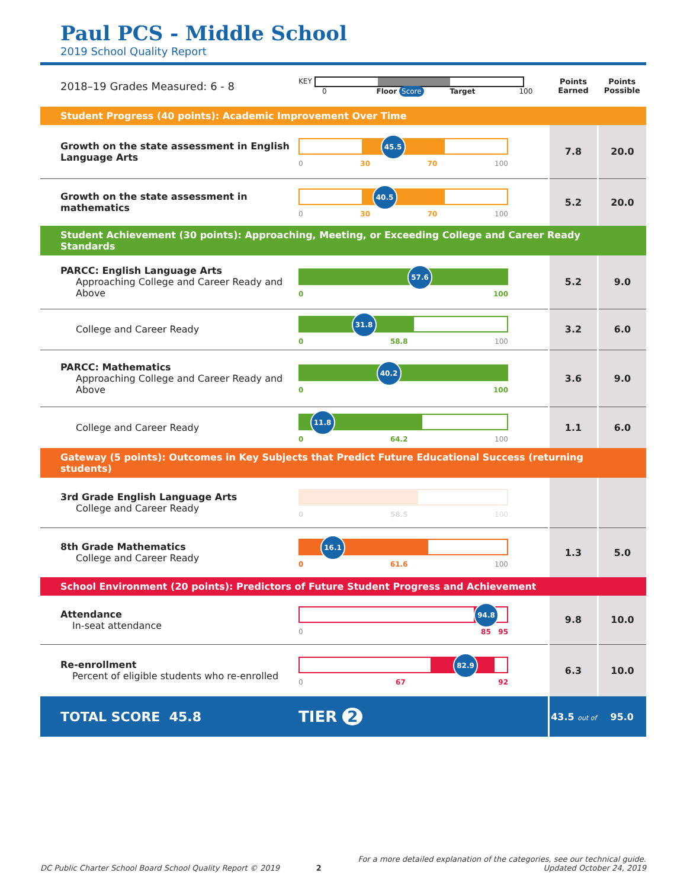Paul PCS - Middle School
2019 School Quality Report
| 2018–19 Grades Measured: 6 - 8 | KEY 0 Floor Score Target 100 | Points Earned | Points Possible |
| Student Progress (40 points): Academic Improvement Over Time | | | |
| Growth on the state assessment in English Language Arts | 45.5 0 30 70 100 | 7.8 | 20.0 |
| Growth on the state assessment in mathematics | 40.5 0 30 70 100 | 5.2 | 20.0 |
| Student Achievement (30 points): Approaching, Meeting, or Exceeding College and Career Ready Standards | | | |
| PARCC: English Language Arts Approaching College and Career Ready and Above | 57.6 0 100 | 5.2 | 9.0 |
| College and Career Ready | 31.8 0 58.8 100 | 3.2 | 6.0 |
| PARCC: Mathematics Approaching College and Career Ready and Above | 40.2 0 100 | 3.6 | 9.0 |
| College and Career Ready | 11.8 0 64.2 100 | 1.1 | 6.0 |
| Gateway (5 points): Outcomes in Key Subjects that Predict Future Educational Success (returning students) | | | |
| 3rd Grade English Language Arts College and Career Ready | 0 58.5 100 | | |
| 8th Grade Mathematics College and Career Ready | 16.1 0 61.6 100 | 1.3 | 5.0 |
| School Environment (20 points): Predictors of Future Student Progress and Achievement | | | |
| Attendance In-seat attendance | 94.8 0 85 95 | 9.8 | 10.0 |
| Re-enrollment Percent of eligible students who re-enrolled | 82.9 0 67 92 | 6.3 | 10.0 |
| TOTAL SCORE 45.8 | TIER 2 | 43.5 out of | 95.0 |
DC Public Charter School Board School Quality Report © 2019 2 For a more detailed explanation of the categories, see our technical guide.
Updated October 24, 2019